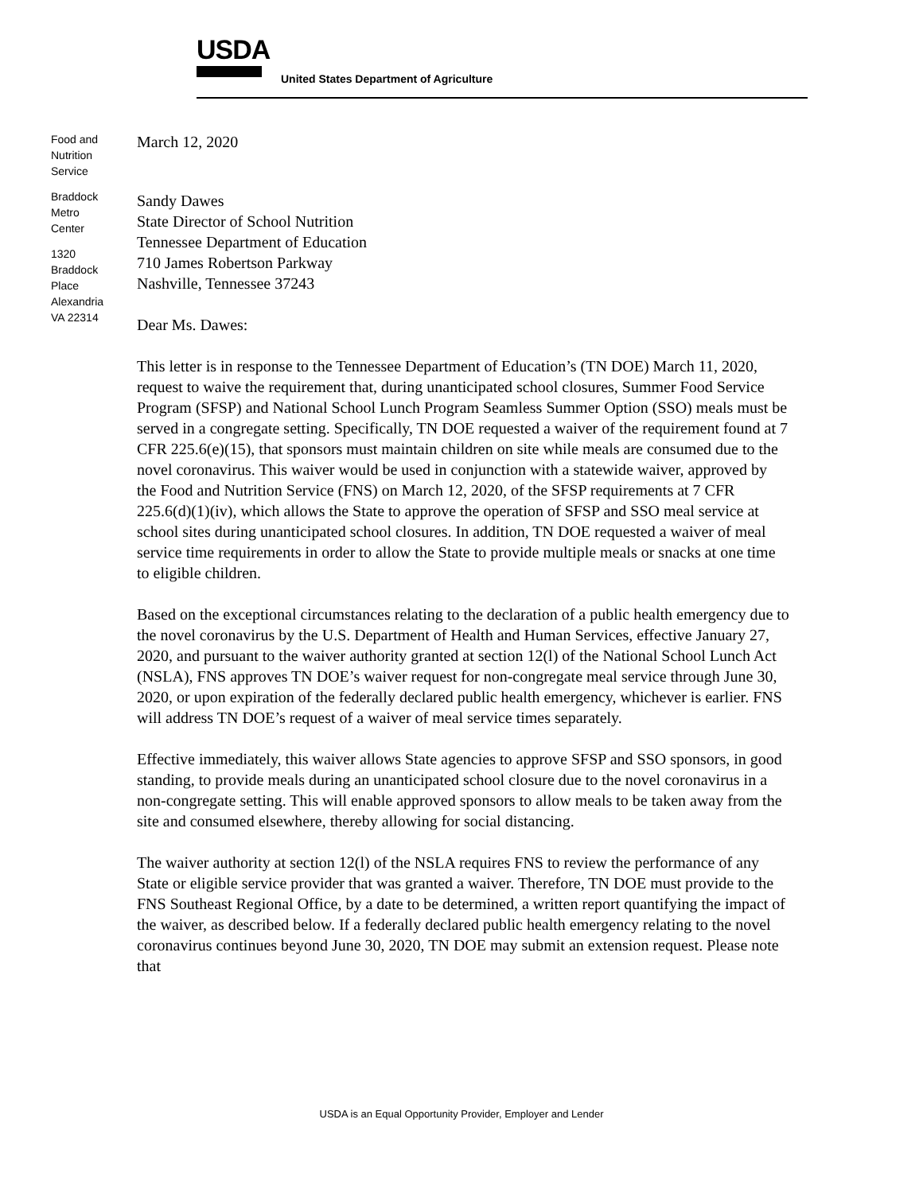USDA
United States Department of Agriculture
Food and
Nutrition
Service
Braddock
Metro
Center
1320
Braddock
Place
Alexandria
VA 22314
March 12, 2020
Sandy Dawes
State Director of School Nutrition
Tennessee Department of Education
710 James Robertson Parkway
Nashville, Tennessee 37243
Dear Ms. Dawes:
This letter is in response to the Tennessee Department of Education’s (TN DOE) March 11, 2020, request to waive the requirement that, during unanticipated school closures, Summer Food Service Program (SFSP) and National School Lunch Program Seamless Summer Option (SSO) meals must be served in a congregate setting. Specifically, TN DOE requested a waiver of the requirement found at 7 CFR 225.6(e)(15), that sponsors must maintain children on site while meals are consumed due to the novel coronavirus. This waiver would be used in conjunction with a statewide waiver, approved by the Food and Nutrition Service (FNS) on March 12, 2020, of the SFSP requirements at 7 CFR 225.6(d)(1)(iv), which allows the State to approve the operation of SFSP and SSO meal service at school sites during unanticipated school closures. In addition, TN DOE requested a waiver of meal service time requirements in order to allow the State to provide multiple meals or snacks at one time to eligible children.
Based on the exceptional circumstances relating to the declaration of a public health emergency due to the novel coronavirus by the U.S. Department of Health and Human Services, effective January 27, 2020, and pursuant to the waiver authority granted at section 12(l) of the National School Lunch Act (NSLA), FNS approves TN DOE’s waiver request for non-congregate meal service through June 30, 2020, or upon expiration of the federally declared public health emergency, whichever is earlier. FNS will address TN DOE’s request of a waiver of meal service times separately.
Effective immediately, this waiver allows State agencies to approve SFSP and SSO sponsors, in good standing, to provide meals during an unanticipated school closure due to the novel coronavirus in a non-congregate setting. This will enable approved sponsors to allow meals to be taken away from the site and consumed elsewhere, thereby allowing for social distancing.
The waiver authority at section 12(l) of the NSLA requires FNS to review the performance of any State or eligible service provider that was granted a waiver. Therefore, TN DOE must provide to the FNS Southeast Regional Office, by a date to be determined, a written report quantifying the impact of the waiver, as described below. If a federally declared public health emergency relating to the novel coronavirus continues beyond June 30, 2020, TN DOE may submit an extension request. Please note that
USDA is an Equal Opportunity Provider, Employer and Lender